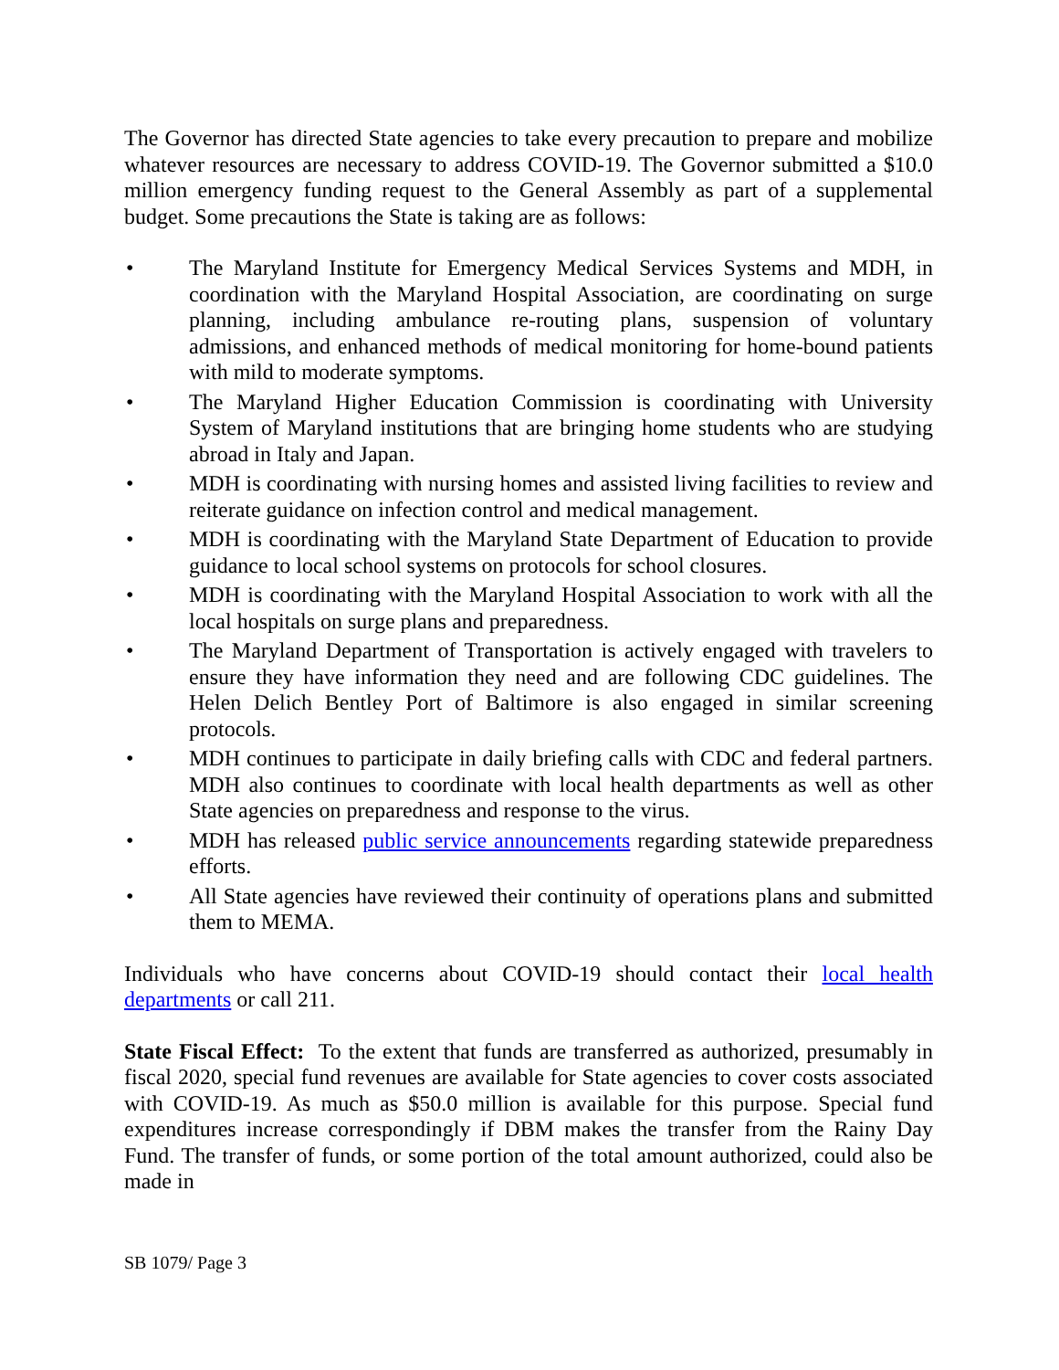The Governor has directed State agencies to take every precaution to prepare and mobilize whatever resources are necessary to address COVID-19. The Governor submitted a $10.0 million emergency funding request to the General Assembly as part of a supplemental budget. Some precautions the State is taking are as follows:
• The Maryland Institute for Emergency Medical Services Systems and MDH, in coordination with the Maryland Hospital Association, are coordinating on surge planning, including ambulance re-routing plans, suspension of voluntary admissions, and enhanced methods of medical monitoring for home-bound patients with mild to moderate symptoms.
• The Maryland Higher Education Commission is coordinating with University System of Maryland institutions that are bringing home students who are studying abroad in Italy and Japan.
• MDH is coordinating with nursing homes and assisted living facilities to review and reiterate guidance on infection control and medical management.
• MDH is coordinating with the Maryland State Department of Education to provide guidance to local school systems on protocols for school closures.
• MDH is coordinating with the Maryland Hospital Association to work with all the local hospitals on surge plans and preparedness.
• The Maryland Department of Transportation is actively engaged with travelers to ensure they have information they need and are following CDC guidelines. The Helen Delich Bentley Port of Baltimore is also engaged in similar screening protocols.
• MDH continues to participate in daily briefing calls with CDC and federal partners. MDH also continues to coordinate with local health departments as well as other State agencies on preparedness and response to the virus.
• MDH has released public service announcements regarding statewide preparedness efforts.
• All State agencies have reviewed their continuity of operations plans and submitted them to MEMA.
Individuals who have concerns about COVID-19 should contact their local health departments or call 211.
State Fiscal Effect: To the extent that funds are transferred as authorized, presumably in fiscal 2020, special fund revenues are available for State agencies to cover costs associated with COVID-19. As much as $50.0 million is available for this purpose. Special fund expenditures increase correspondingly if DBM makes the transfer from the Rainy Day Fund. The transfer of funds, or some portion of the total amount authorized, could also be made in
SB 1079/ Page 3